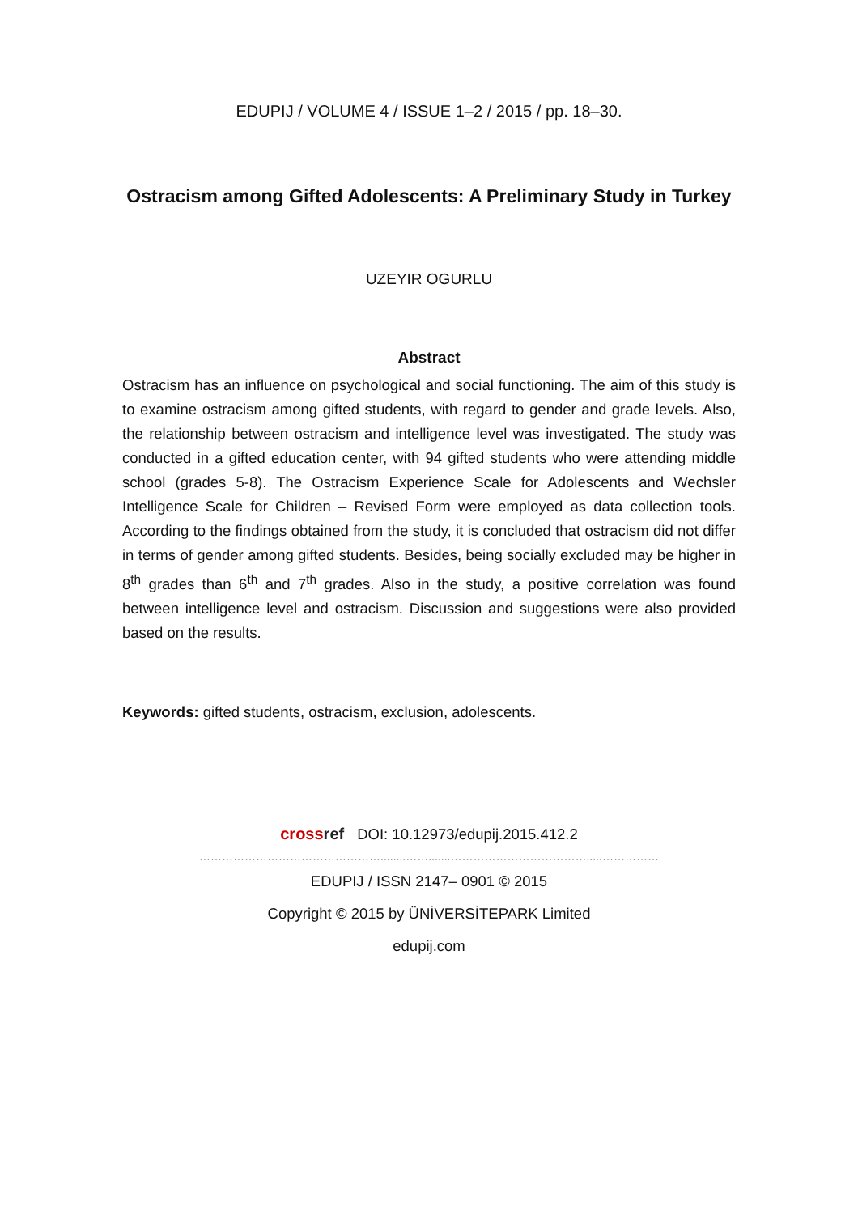EDUPIJ / VOLUME 4 / ISSUE 1–2 / 2015 / pp. 18–30.
Ostracism among Gifted Adolescents: A Preliminary Study in Turkey
UZEYIR OGURLU
Abstract
Ostracism has an influence on psychological and social functioning. The aim of this study is to examine ostracism among gifted students, with regard to gender and grade levels. Also, the relationship between ostracism and intelligence level was investigated. The study was conducted in a gifted education center, with 94 gifted students who were attending middle school (grades 5-8). The Ostracism Experience Scale for Adolescents and Wechsler Intelligence Scale for Children – Revised Form were employed as data collection tools. According to the findings obtained from the study, it is concluded that ostracism did not differ in terms of gender among gifted students. Besides, being socially excluded may be higher in 8<sup>th</sup> grades than 6<sup>th</sup> and 7<sup>th</sup> grades. Also in the study, a positive correlation was found between intelligence level and ostracism. Discussion and suggestions were also provided based on the results.
Keywords: gifted students, ostracism, exclusion, adolescents.
crossref DOI: 10.12973/edupij.2015.412.2
…………………………………………........…….......……………………………….....……………
EDUPIJ / ISSN 2147– 0901 © 2015
Copyright © 2015 by ÜNİVERSİTEPARK Limited
edupij.com